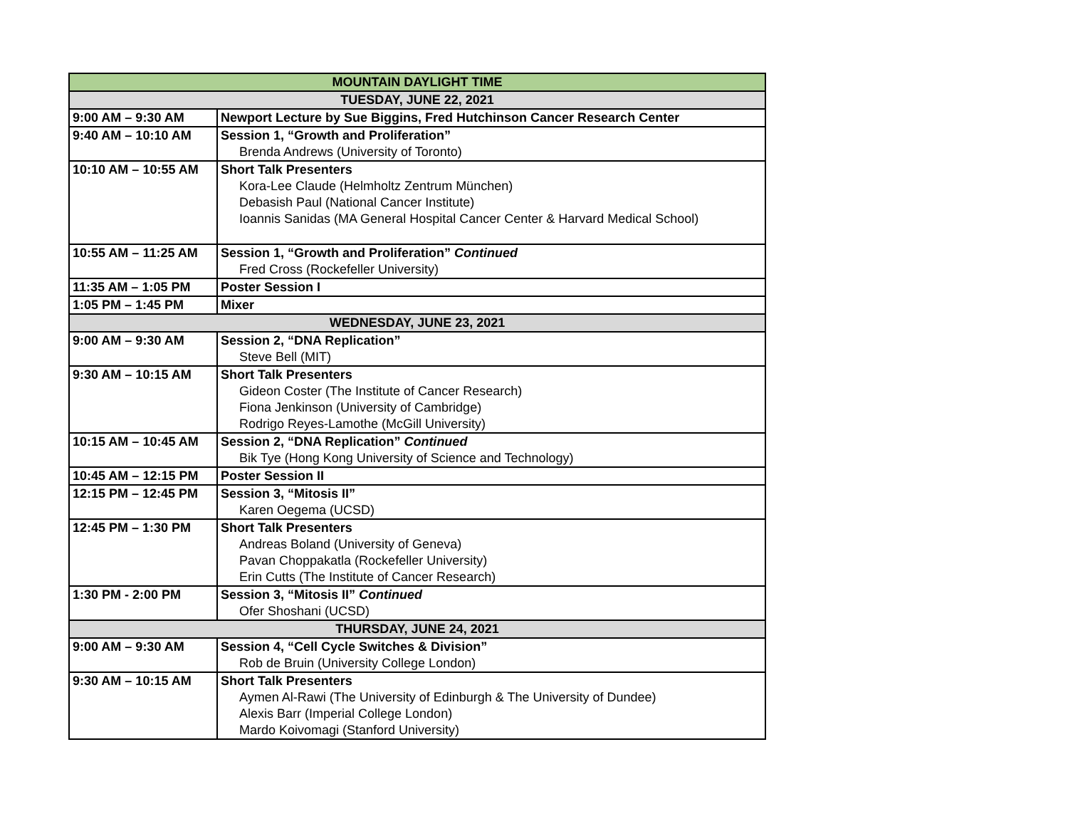| MOUNTAIN DAYLIGHT TIME | |
| --- | --- |
| TUESDAY, JUNE 22, 2021 | |
| 9:00 AM – 9:30 AM | Newport Lecture by Sue Biggins, Fred Hutchinson Cancer Research Center |
| 9:40 AM – 10:10 AM | Session 1, “Growth and Proliferation” Brenda Andrews (University of Toronto) |
| 10:10 AM – 10:55 AM | Short Talk Presenters Kora-Lee Claude (Helmholtz Zentrum München) Debasish Paul (National Cancer Institute) Ioannis Sanidas (MA General Hospital Cancer Center & Harvard Medical School) |
| 10:55 AM – 11:25 AM | Session 1, “Growth and Proliferation” Continued Fred Cross (Rockefeller University) |
| 11:35 AM – 1:05 PM | Poster Session I |
| 1:05 PM – 1:45 PM | Mixer |
| WEDNESDAY, JUNE 23, 2021 | |
| 9:00 AM – 9:30 AM | Session 2, “DNA Replication” Steve Bell (MIT) |
| 9:30 AM – 10:15 AM | Short Talk Presenters Gideon Coster (The Institute of Cancer Research) Fiona Jenkinson (University of Cambridge) Rodrigo Reyes-Lamothe (McGill University) |
| 10:15 AM – 10:45 AM | Session 2, “DNA Replication” Continued Bik Tye (Hong Kong University of Science and Technology) |
| 10:45 AM – 12:15 PM | Poster Session II |
| 12:15 PM – 12:45 PM | Session 3, “Mitosis II” Karen Oegema (UCSD) |
| 12:45 PM – 1:30 PM | Short Talk Presenters Andreas Boland (University of Geneva) Pavan Choppakatla (Rockefeller University) Erin Cutts (The Institute of Cancer Research) |
| 1:30 PM - 2:00 PM | Session 3, “Mitosis II” Continued Ofer Shoshani (UCSD) |
| THURSDAY, JUNE 24, 2021 | |
| 9:00 AM – 9:30 AM | Session 4, “Cell Cycle Switches & Division” Rob de Bruin (University College London) |
| 9:30 AM – 10:15 AM | Short Talk Presenters Aymen Al-Rawi (The University of Edinburgh & The University of Dundee) Alexis Barr (Imperial College London) Mardo Koivomagi (Stanford University) |